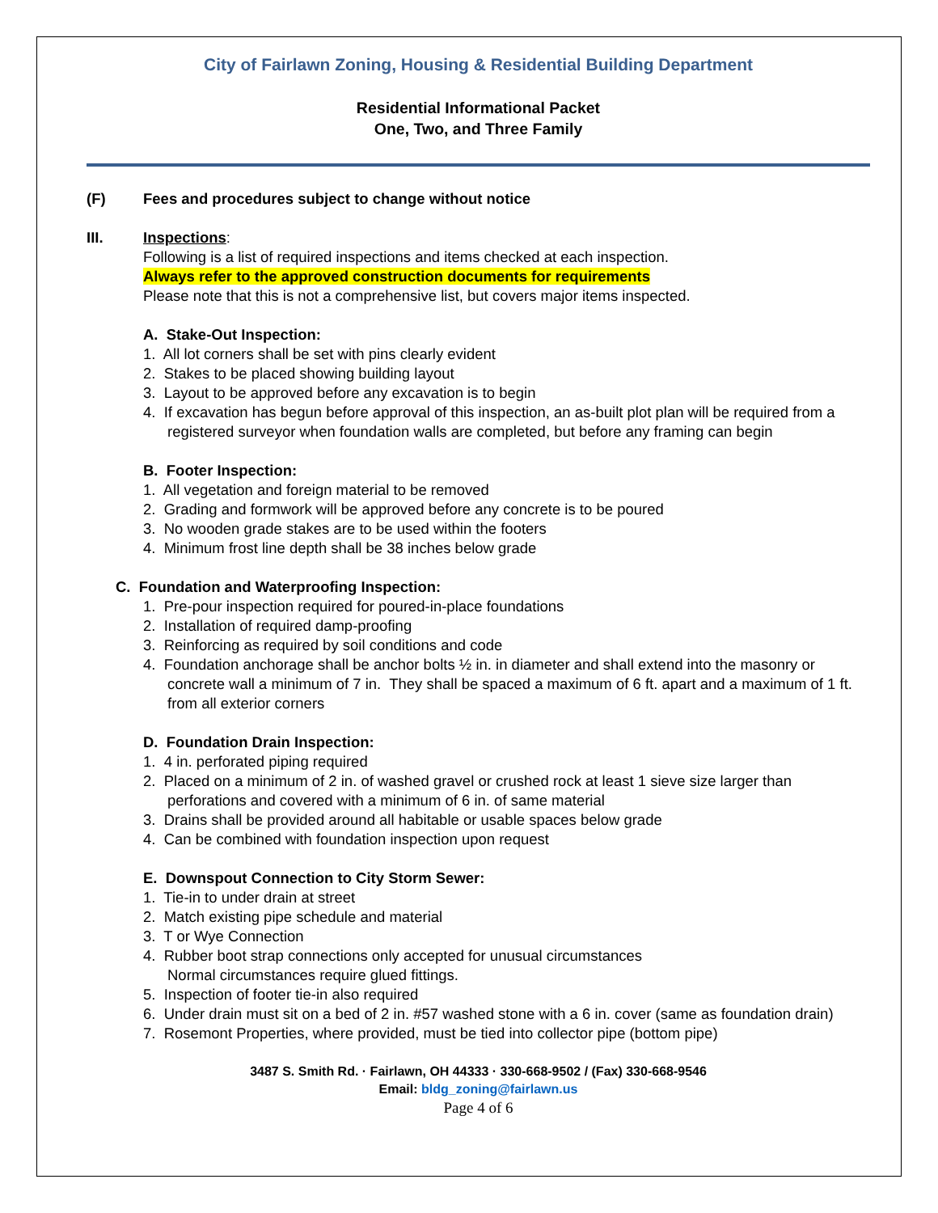City of Fairlawn Zoning, Housing & Residential Building Department
Residential Informational Packet
One, Two, and Three Family
(F) Fees and procedures subject to change without notice
III. Inspections:
Following is a list of required inspections and items checked at each inspection.
Always refer to the approved construction documents for requirements
Please note that this is not a comprehensive list, but covers major items inspected.
A. Stake-Out Inspection:
1. All lot corners shall be set with pins clearly evident
2. Stakes to be placed showing building layout
3. Layout to be approved before any excavation is to begin
4. If excavation has begun before approval of this inspection, an as-built plot plan will be required from a registered surveyor when foundation walls are completed, but before any framing can begin
B. Footer Inspection:
1. All vegetation and foreign material to be removed
2. Grading and formwork will be approved before any concrete is to be poured
3. No wooden grade stakes are to be used within the footers
4. Minimum frost line depth shall be 38 inches below grade
C. Foundation and Waterproofing Inspection:
1. Pre-pour inspection required for poured-in-place foundations
2. Installation of required damp-proofing
3. Reinforcing as required by soil conditions and code
4. Foundation anchorage shall be anchor bolts ½ in. in diameter and shall extend into the masonry or concrete wall a minimum of 7 in. They shall be spaced a maximum of 6 ft. apart and a maximum of 1 ft. from all exterior corners
D. Foundation Drain Inspection:
1. 4 in. perforated piping required
2. Placed on a minimum of 2 in. of washed gravel or crushed rock at least 1 sieve size larger than perforations and covered with a minimum of 6 in. of same material
3. Drains shall be provided around all habitable or usable spaces below grade
4. Can be combined with foundation inspection upon request
E. Downspout Connection to City Storm Sewer:
1. Tie-in to under drain at street
2. Match existing pipe schedule and material
3. T or Wye Connection
4. Rubber boot strap connections only accepted for unusual circumstances
Normal circumstances require glued fittings.
5. Inspection of footer tie-in also required
6. Under drain must sit on a bed of 2 in. #57 washed stone with a 6 in. cover (same as foundation drain)
7. Rosemont Properties, where provided, must be tied into collector pipe (bottom pipe)
3487 S. Smith Rd. · Fairlawn, OH 44333 · 330-668-9502 / (Fax) 330-668-9546
Email: bldg_zoning@fairlawn.us
Page 4 of 6